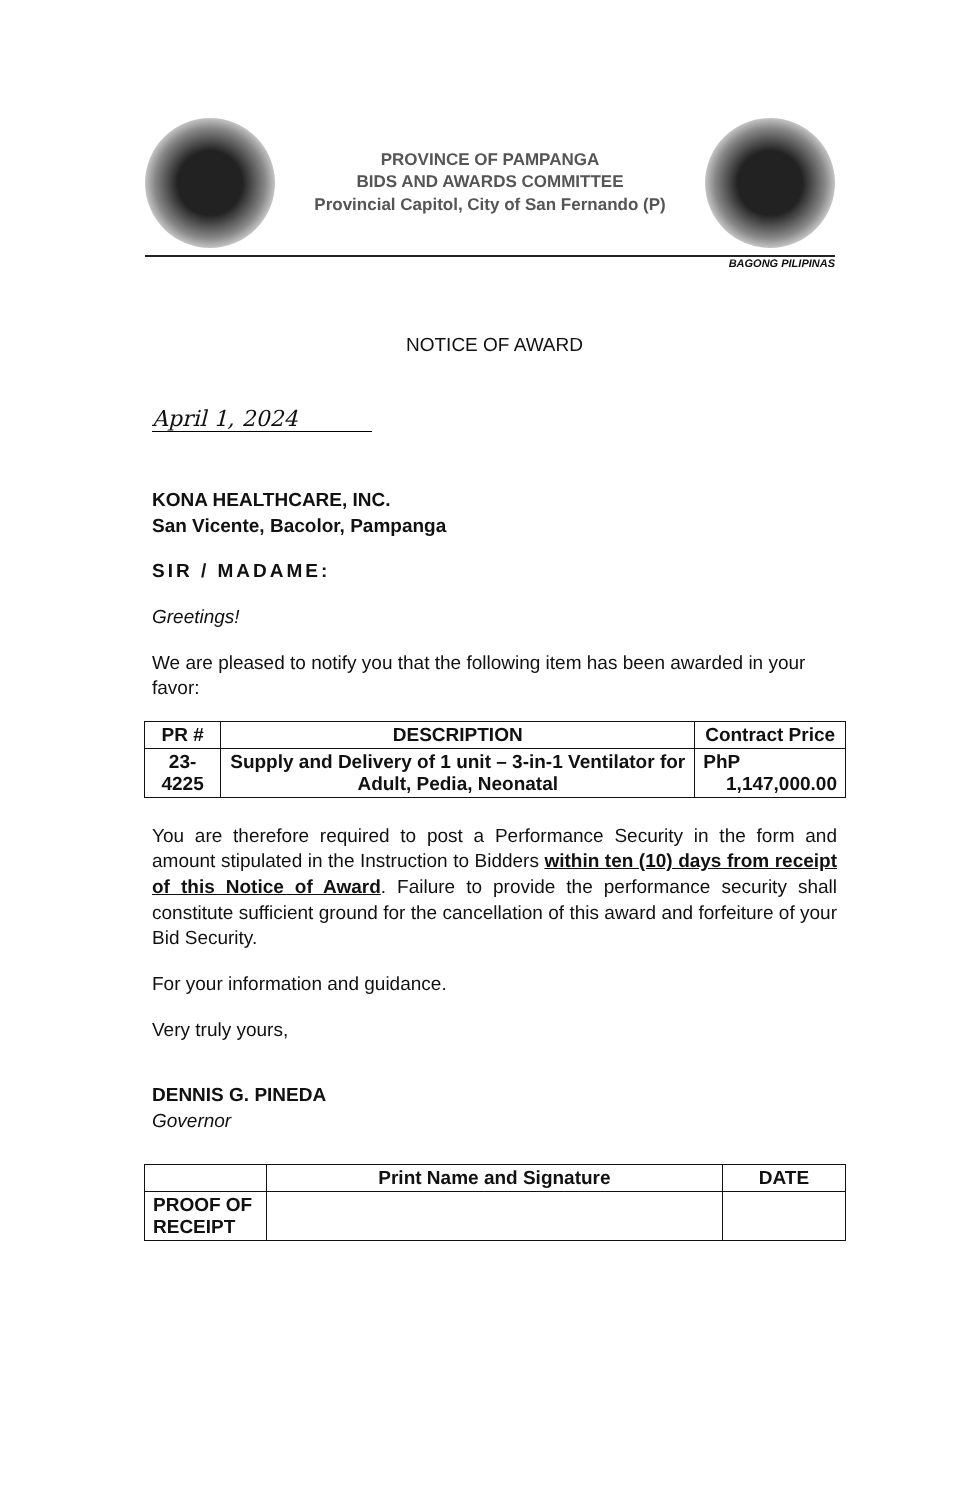PROVINCE OF PAMPANGA
BIDS AND AWARDS COMMITTEE
Provincial Capitol, City of San Fernando (P)
BAGONG PILIPINAS
NOTICE OF AWARD
April 1, 2024
KONA HEALTHCARE, INC.
San Vicente, Bacolor, Pampanga
SIR / MADAME:
Greetings!
We are pleased to notify you that the following item has been awarded in your favor:
| PR # | DESCRIPTION | Contract Price |
| --- | --- | --- |
| 23-4225 | Supply and Delivery of 1 unit – 3-in-1 Ventilator for Adult, Pedia, Neonatal | PhP 1,147,000.00 |
You are therefore required to post a Performance Security in the form and amount stipulated in the Instruction to Bidders within ten (10) days from receipt of this Notice of Award. Failure to provide the performance security shall constitute sufficient ground for the cancellation of this award and forfeiture of your Bid Security.
For your information and guidance.
Very truly yours,
DENNIS G. PINEDA
Governor
| | Print Name and Signature | DATE |
| PROOF OF RECEIPT | | |